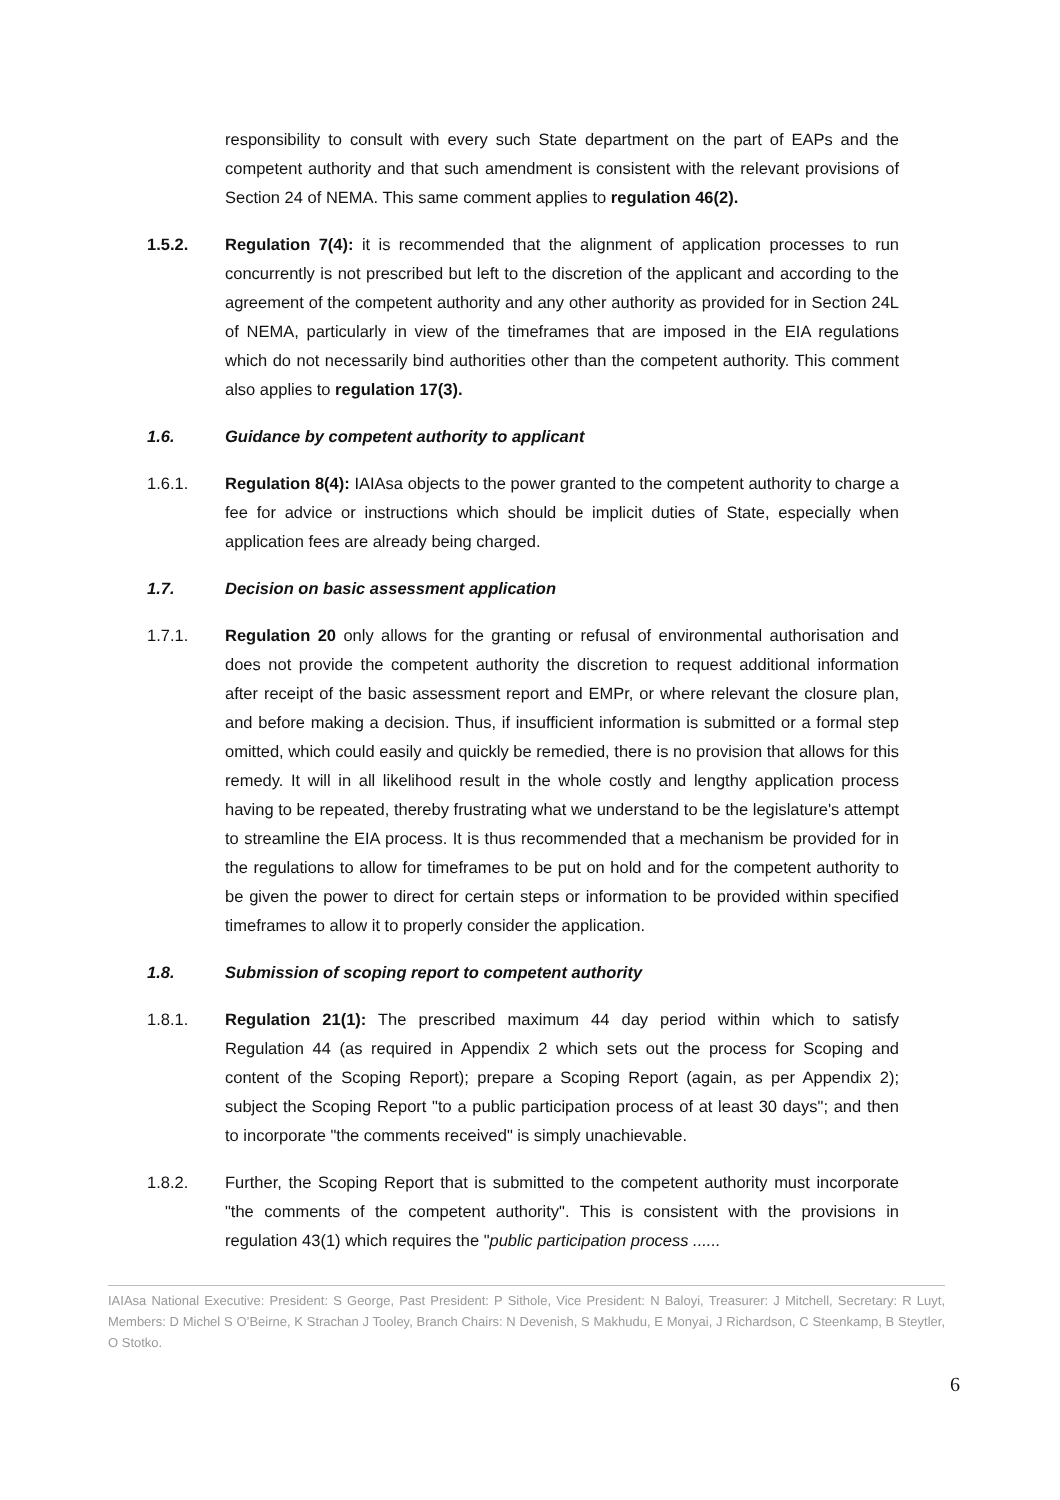responsibility to consult with every such State department on the part of EAPs and the competent authority and that such amendment is consistent with the relevant provisions of Section 24 of NEMA. This same comment applies to regulation 46(2).
1.5.2. Regulation 7(4): it is recommended that the alignment of application processes to run concurrently is not prescribed but left to the discretion of the applicant and according to the agreement of the competent authority and any other authority as provided for in Section 24L of NEMA, particularly in view of the timeframes that are imposed in the EIA regulations which do not necessarily bind authorities other than the competent authority. This comment also applies to regulation 17(3).
1.6. Guidance by competent authority to applicant
1.6.1. Regulation 8(4): IAIAsa objects to the power granted to the competent authority to charge a fee for advice or instructions which should be implicit duties of State, especially when application fees are already being charged.
1.7. Decision on basic assessment application
1.7.1. Regulation 20 only allows for the granting or refusal of environmental authorisation and does not provide the competent authority the discretion to request additional information after receipt of the basic assessment report and EMPr, or where relevant the closure plan, and before making a decision. Thus, if insufficient information is submitted or a formal step omitted, which could easily and quickly be remedied, there is no provision that allows for this remedy. It will in all likelihood result in the whole costly and lengthy application process having to be repeated, thereby frustrating what we understand to be the legislature's attempt to streamline the EIA process. It is thus recommended that a mechanism be provided for in the regulations to allow for timeframes to be put on hold and for the competent authority to be given the power to direct for certain steps or information to be provided within specified timeframes to allow it to properly consider the application.
1.8. Submission of scoping report to competent authority
1.8.1. Regulation 21(1): The prescribed maximum 44 day period within which to satisfy Regulation 44 (as required in Appendix 2 which sets out the process for Scoping and content of the Scoping Report); prepare a Scoping Report (again, as per Appendix 2); subject the Scoping Report "to a public participation process of at least 30 days"; and then to incorporate "the comments received" is simply unachievable.
1.8.2. Further, the Scoping Report that is submitted to the competent authority must incorporate "the comments of the competent authority". This is consistent with the provisions in regulation 43(1) which requires the "public participation process ......
IAIAsa National Executive: President: S George, Past President: P Sithole, Vice President: N Baloyi, Treasurer: J Mitchell, Secretary: R Luyt, Members: D Michel S O’Beirne, K Strachan J Tooley, Branch Chairs: N Devenish, S Makhudu, E Monyai, J Richardson, C Steenkamp, B Steytler, O Stotko.
6